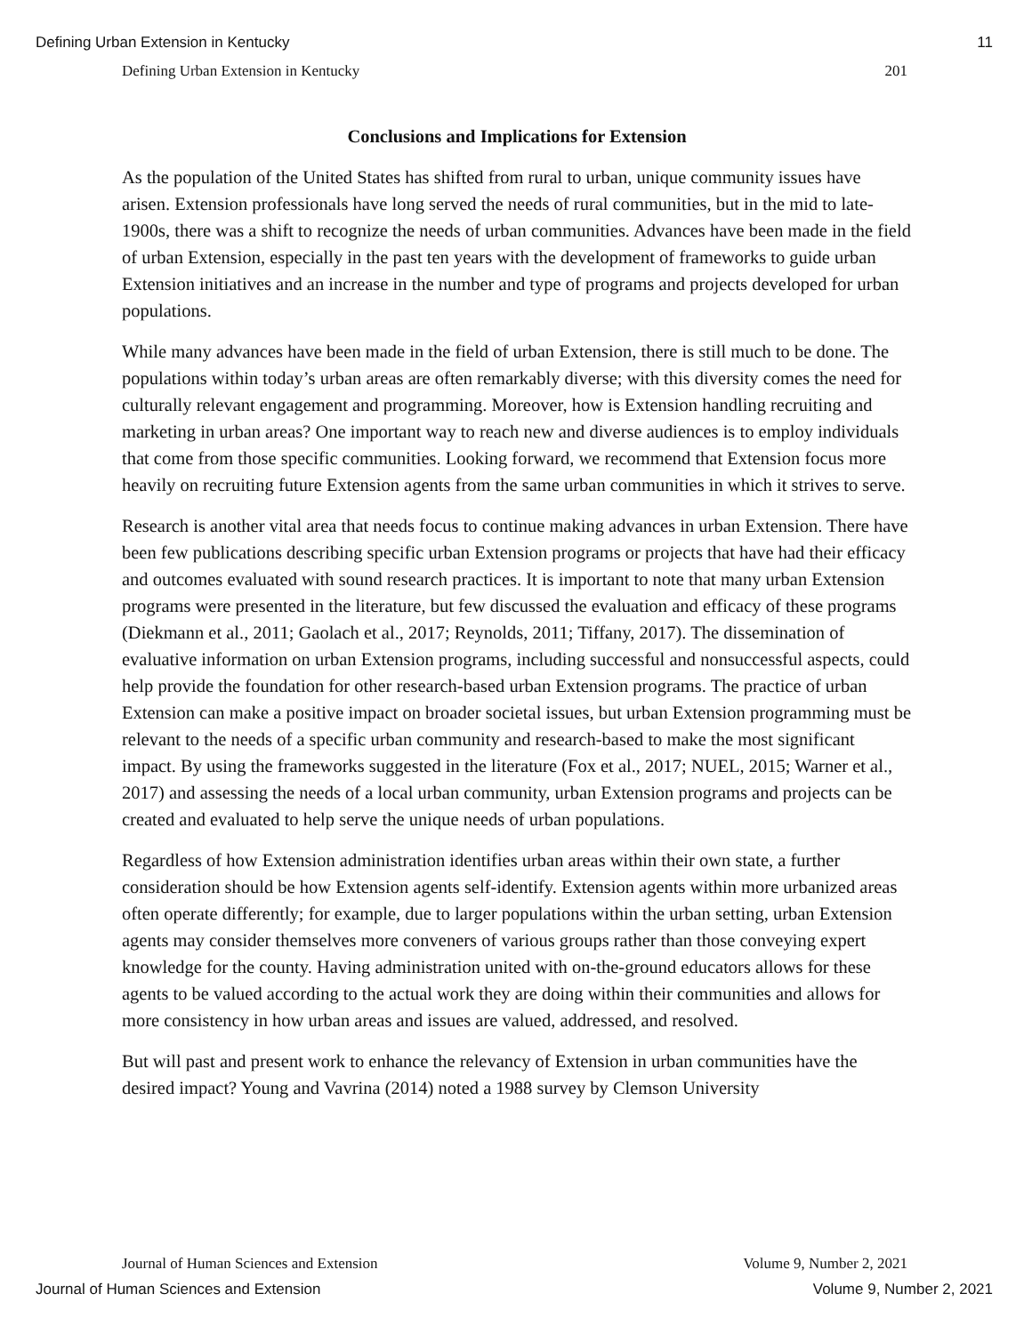Defining Urban Extension in Kentucky 11
Defining Urban Extension in Kentucky 201
Conclusions and Implications for Extension
As the population of the United States has shifted from rural to urban, unique community issues have arisen. Extension professionals have long served the needs of rural communities, but in the mid to late-1900s, there was a shift to recognize the needs of urban communities. Advances have been made in the field of urban Extension, especially in the past ten years with the development of frameworks to guide urban Extension initiatives and an increase in the number and type of programs and projects developed for urban populations.
While many advances have been made in the field of urban Extension, there is still much to be done. The populations within today’s urban areas are often remarkably diverse; with this diversity comes the need for culturally relevant engagement and programming. Moreover, how is Extension handling recruiting and marketing in urban areas? One important way to reach new and diverse audiences is to employ individuals that come from those specific communities. Looking forward, we recommend that Extension focus more heavily on recruiting future Extension agents from the same urban communities in which it strives to serve.
Research is another vital area that needs focus to continue making advances in urban Extension. There have been few publications describing specific urban Extension programs or projects that have had their efficacy and outcomes evaluated with sound research practices. It is important to note that many urban Extension programs were presented in the literature, but few discussed the evaluation and efficacy of these programs (Diekmann et al., 2011; Gaolach et al., 2017; Reynolds, 2011; Tiffany, 2017). The dissemination of evaluative information on urban Extension programs, including successful and nonsuccessful aspects, could help provide the foundation for other research-based urban Extension programs. The practice of urban Extension can make a positive impact on broader societal issues, but urban Extension programming must be relevant to the needs of a specific urban community and research-based to make the most significant impact. By using the frameworks suggested in the literature (Fox et al., 2017; NUEL, 2015; Warner et al., 2017) and assessing the needs of a local urban community, urban Extension programs and projects can be created and evaluated to help serve the unique needs of urban populations.
Regardless of how Extension administration identifies urban areas within their own state, a further consideration should be how Extension agents self-identify. Extension agents within more urbanized areas often operate differently; for example, due to larger populations within the urban setting, urban Extension agents may consider themselves more conveners of various groups rather than those conveying expert knowledge for the county. Having administration united with on-the-ground educators allows for these agents to be valued according to the actual work they are doing within their communities and allows for more consistency in how urban areas and issues are valued, addressed, and resolved.
But will past and present work to enhance the relevancy of Extension in urban communities have the desired impact? Young and Vavrina (2014) noted a 1988 survey by Clemson University
Journal of Human Sciences and Extension Volume 9, Number 2, 2021
Journal of Human Sciences and Extension Volume 9, Number 2, 2021